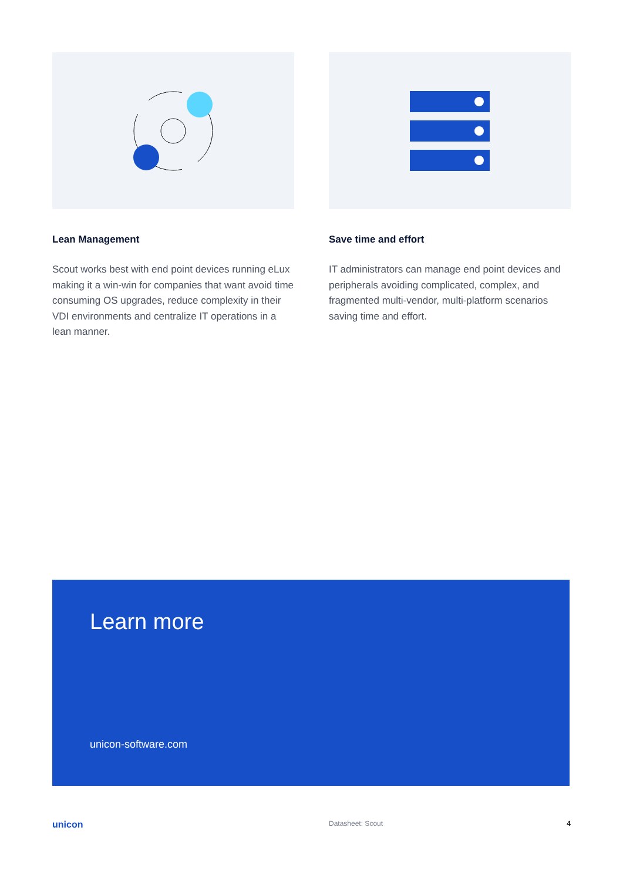Lean Management
Scout works best with end point devices running eLux making it a win-win for companies that want avoid time consuming OS upgrades, reduce complexity in their VDI environments and centralize IT operations in a lean manner.
Save time and effort
IT administrators can manage end point devices and peripherals avoiding complicated, complex, and fragmented multi-vendor, multi-platform scenarios saving time and effort.
Learn more
unicon-software.com
unicon Datasheet: Scout 4